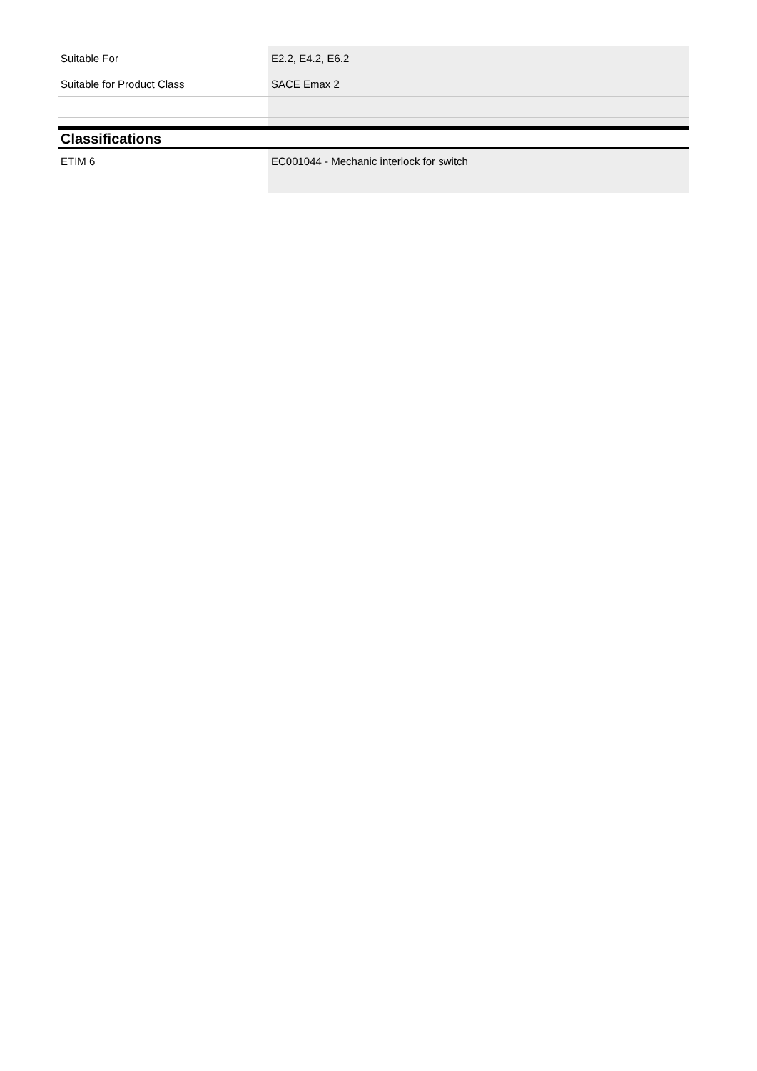| Suitable For | E2.2, E4.2, E6.2 |
| Suitable for Product Class | SACE Emax 2 |
Classifications
| ETIM 6 | EC001044 - Mechanic interlock for switch |